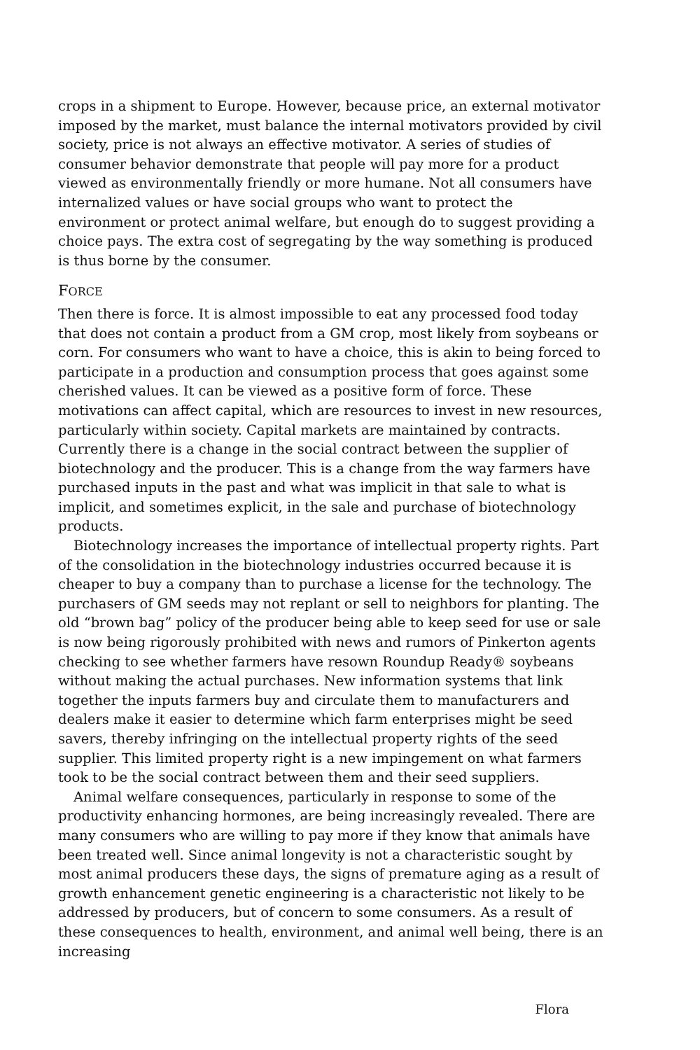crops in a shipment to Europe. However, because price, an external motivator imposed by the market, must balance the internal motivators provided by civil society, price is not always an effective motivator. A series of studies of consumer behavior demonstrate that people will pay more for a product viewed as environmentally friendly or more humane. Not all consumers have internalized values or have social groups who want to protect the environment or protect animal welfare, but enough do to suggest providing a choice pays. The extra cost of segregating by the way something is produced is thus borne by the consumer.
FORCE
Then there is force. It is almost impossible to eat any processed food today that does not contain a product from a GM crop, most likely from soybeans or corn. For consumers who want to have a choice, this is akin to being forced to participate in a production and consumption process that goes against some cherished values. It can be viewed as a positive form of force. These motivations can affect capital, which are resources to invest in new resources, particularly within society. Capital markets are maintained by contracts. Currently there is a change in the social contract between the supplier of biotechnology and the producer. This is a change from the way farmers have purchased inputs in the past and what was implicit in that sale to what is implicit, and sometimes explicit, in the sale and purchase of biotechnology products.
Biotechnology increases the importance of intellectual property rights. Part of the consolidation in the biotechnology industries occurred because it is cheaper to buy a company than to purchase a license for the technology. The purchasers of GM seeds may not replant or sell to neighbors for planting. The old “brown bag” policy of the producer being able to keep seed for use or sale is now being rigorously prohibited with news and rumors of Pinkerton agents checking to see whether farmers have resown Roundup Ready® soybeans without making the actual purchases. New information systems that link together the inputs farmers buy and circulate them to manufacturers and dealers make it easier to determine which farm enterprises might be seed savers, thereby infringing on the intellectual property rights of the seed supplier. This limited property right is a new impingement on what farmers took to be the social contract between them and their seed suppliers.
Animal welfare consequences, particularly in response to some of the productivity enhancing hormones, are being increasingly revealed. There are many consumers who are willing to pay more if they know that animals have been treated well. Since animal longevity is not a characteristic sought by most animal producers these days, the signs of premature aging as a result of growth enhancement genetic engineering is a characteristic not likely to be addressed by producers, but of concern to some consumers. As a result of these consequences to health, environment, and animal well being, there is an increasing
Flora